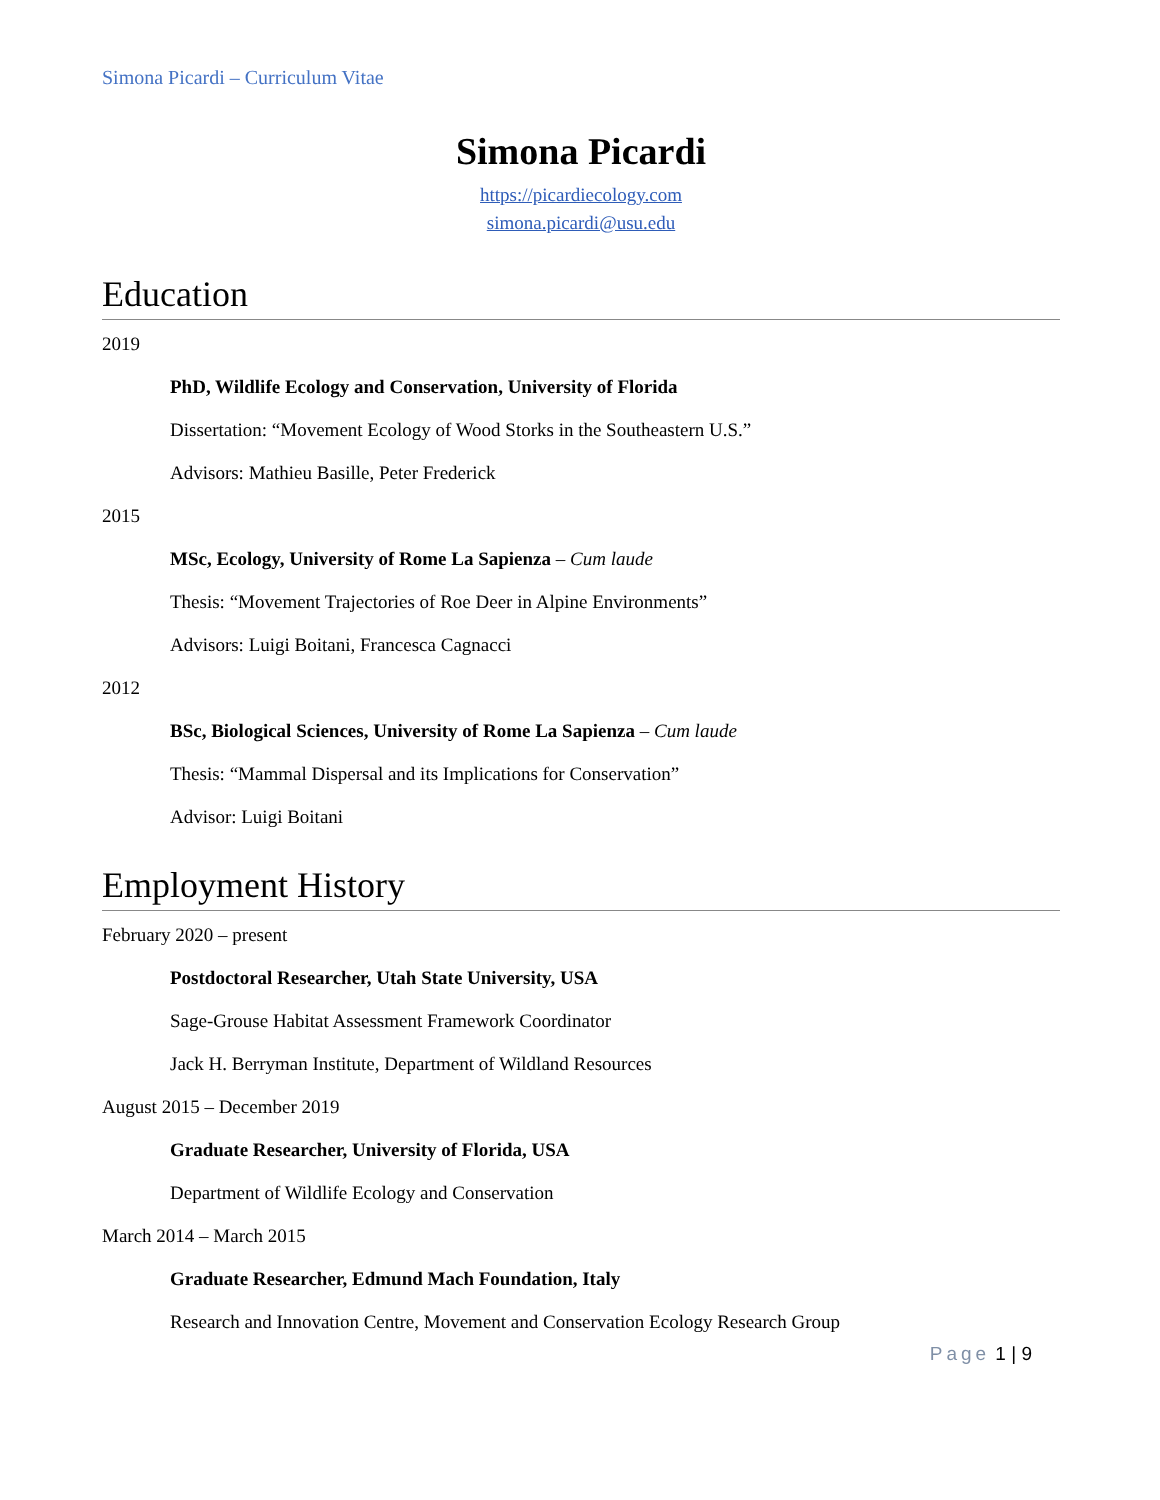Simona Picardi – Curriculum Vitae
Simona Picardi
https://picardiecology.com
simona.picardi@usu.edu
Education
2019
PhD, Wildlife Ecology and Conservation, University of Florida
Dissertation: “Movement Ecology of Wood Storks in the Southeastern U.S.”
Advisors: Mathieu Basille, Peter Frederick
2015
MSc, Ecology, University of Rome La Sapienza – Cum laude
Thesis: “Movement Trajectories of Roe Deer in Alpine Environments”
Advisors: Luigi Boitani, Francesca Cagnacci
2012
BSc, Biological Sciences, University of Rome La Sapienza – Cum laude
Thesis: “Mammal Dispersal and its Implications for Conservation”
Advisor: Luigi Boitani
Employment History
February 2020 – present
Postdoctoral Researcher, Utah State University, USA
Sage-Grouse Habitat Assessment Framework Coordinator
Jack H. Berryman Institute, Department of Wildland Resources
August 2015 – December 2019
Graduate Researcher, University of Florida, USA
Department of Wildlife Ecology and Conservation
March 2014 – March 2015
Graduate Researcher, Edmund Mach Foundation, Italy
Research and Innovation Centre, Movement and Conservation Ecology Research Group
Page 1 | 9